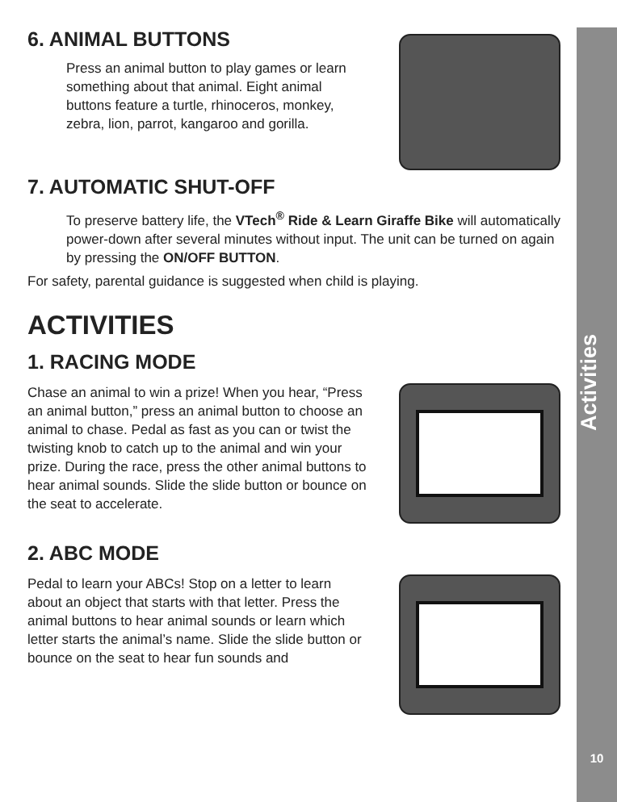6. ANIMAL BUTTONS
Press an animal button to play games or learn something about that animal. Eight animal buttons feature a turtle, rhinoceros, monkey, zebra, lion, parrot, kangaroo and gorilla.
7. AUTOMATIC SHUT-OFF
To preserve battery life, the VTech<sup>®</sup> Ride & Learn Giraffe Bike will automatically power-down after several minutes without input. The unit can be turned on again by pressing the ON/OFF BUTTON.
For safety, parental guidance is suggested when child is playing.
ACTIVITIES
1. RACING MODE
Chase an animal to win a prize! When you hear, “Press an animal button,” press an animal button to choose an animal to chase. Pedal as fast as you can or twist the twisting knob to catch up to the animal and win your prize. During the race, press the other animal buttons to hear animal sounds. Slide the slide button or bounce on the seat to accelerate.
2. ABC MODE
Pedal to learn your ABCs! Stop on a letter to learn about an object that starts with that letter. Press the animal buttons to hear animal sounds or learn which letter starts the animal’s name. Slide the slide button or bounce on the seat to hear fun sounds and
Activities
10